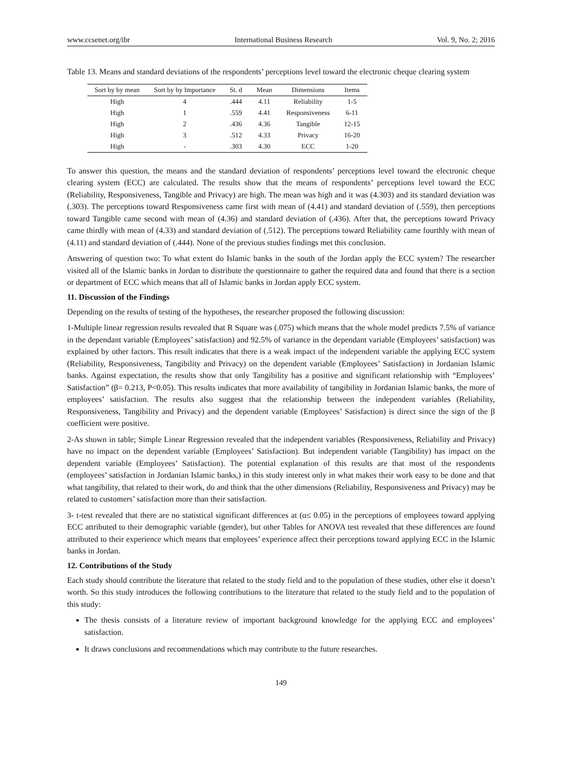www.ccsenet.org/ibr International Business Research Vol. 9, No. 2; 2016
Table 13. Means and standard deviations of the respondents’ perceptions level toward the electronic cheque clearing system
| Sort by by mean | Sort by by Importance | St. d | Mean | Dimensions | Items |
| --- | --- | --- | --- | --- | --- |
| High | 4 | .444 | 4.11 | Reliability | 1-5 |
| High | 1 | .559 | 4.41 | Responsiveness | 6-11 |
| High | 2 | .436 | 4.36 | Tangible | 12-15 |
| High | 3 | .512 | 4.33 | Privacy | 16-20 |
| High | - | .303 | 4.30 | ECC | 1-20 |
To answer this question, the means and the standard deviation of respondents’ perceptions level toward the electronic cheque clearing system (ECC) are calculated. The results show that the means of respondents’ perceptions level toward the ECC (Reliability, Responsiveness, Tangible and Privacy) are high. The mean was high and it was (4.303) and its standard deviation was (.303). The perceptions toward Responsiveness came first with mean of (4.41) and standard deviation of (.559), then perceptions toward Tangible came second with mean of (4.36) and standard deviation of (.436). After that, the perceptions toward Privacy came thirdly with mean of (4.33) and standard deviation of (.512). The perceptions toward Reliability came fourthly with mean of (4.11) and standard deviation of (.444). None of the previous studies findings met this conclusion.
Answering of question two: To what extent do Islamic banks in the south of the Jordan apply the ECC system? The researcher visited all of the Islamic banks in Jordan to distribute the questionnaire to gather the required data and found that there is a section or department of ECC which means that all of Islamic banks in Jordan apply ECC system.
11. Discussion of the Findings
Depending on the results of testing of the hypotheses, the researcher proposed the following discussion:
1-Multiple linear regression results revealed that R Square was (.075) which means that the whole model predicts 7.5% of variance in the dependant variable (Employees’ satisfaction) and 92.5% of variance in the dependant variable (Employees’ satisfaction) was explained by other factors. This result indicates that there is a weak impact of the independent variable the applying ECC system (Reliability, Responsiveness, Tangibility and Privacy) on the dependent variable (Employees’ Satisfaction) in Jordanian Islamic banks. Against expectation, the results show that only Tangibility has a positive and significant relationship with “Employees’ Satisfaction” (β= 0.213, P<0.05). This results indicates that more availability of tangibility in Jordanian Islamic banks, the more of employees’ satisfaction. The results also suggest that the relationship between the independent variables (Reliability, Responsiveness, Tangibility and Privacy) and the dependent variable (Employees’ Satisfaction) is direct since the sign of the β coefficient were positive.
2-As shown in table; Simple Linear Regression revealed that the independent variables (Responsiveness, Reliability and Privacy) have no impact on the dependent variable (Employees’ Satisfaction). But independent variable (Tangibility) has impact on the dependent variable (Employees’ Satisfaction). The potential explanation of this results are that most of the respondents (employees’ satisfaction in Jordanian Islamic banks,) in this study interest only in what makes their work easy to be done and that what tangibility, that related to their work, do and think that the other dimensions (Reliability, Responsiveness and Privacy) may be related to customers’ satisfaction more than their satisfaction.
3- t-test revealed that there are no statistical significant differences at (α≤ 0.05) in the perceptions of employees toward applying ECC attributed to their demographic variable (gender), but other Tables for ANOVA test revealed that these differences are found attributed to their experience which means that employees’ experience affect their perceptions toward applying ECC in the Islamic banks in Jordan.
12. Contributions of the Study
Each study should contribute the literature that related to the study field and to the population of these studies, other else it doesn’t worth. So this study introduces the following contributions to the literature that related to the study field and to the population of this study:
The thesis consists of a literature review of important background knowledge for the applying ECC and employees’ satisfaction.
It draws conclusions and recommendations which may contribute to the future researches.
149